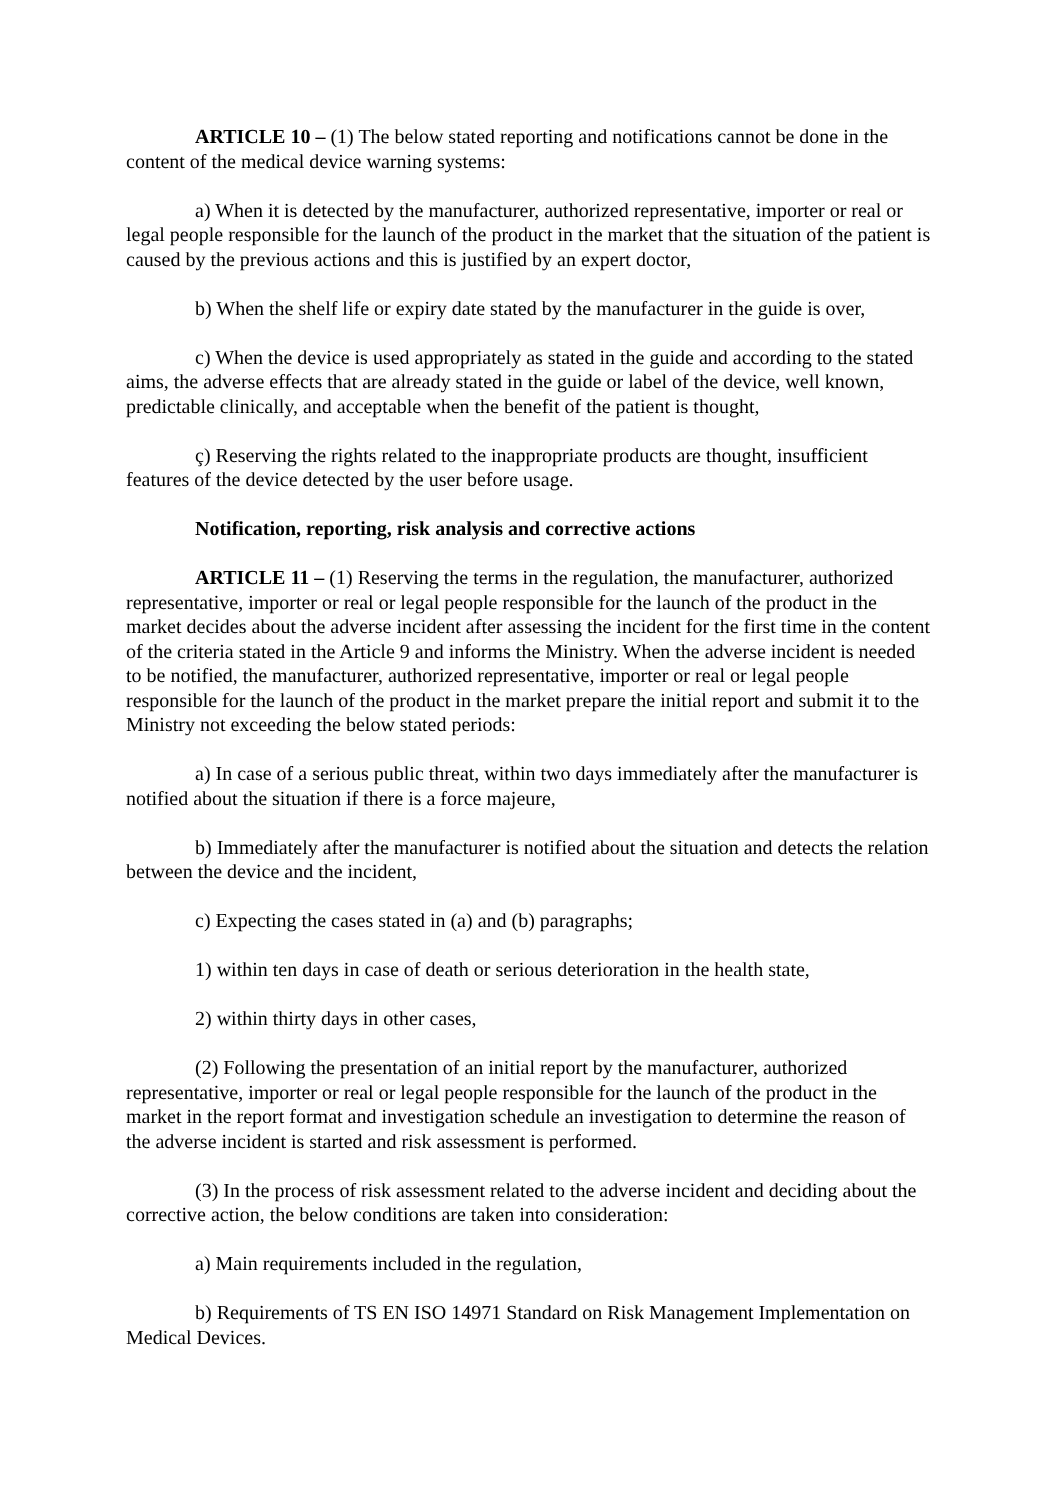ARTICLE 10 – (1) The below stated reporting and notifications cannot be done in the content of the medical device warning systems:
a) When it is detected by the manufacturer, authorized representative, importer or real or legal people responsible for the launch of the product in the market that the situation of the patient is caused by the previous actions and this is justified by an expert doctor,
b) When the shelf life or expiry date stated by the manufacturer in the guide is over,
c) When the device is used appropriately as stated in the guide and according to the stated aims, the adverse effects that are already stated in the guide or label of the device, well known, predictable clinically, and acceptable when the benefit of the patient is thought,
ç) Reserving the rights related to the inappropriate products are thought, insufficient features of the device detected by the user before usage.
Notification, reporting, risk analysis and corrective actions
ARTICLE 11 – (1) Reserving the terms in the regulation, the manufacturer, authorized representative, importer or real or legal people responsible for the launch of the product in the market decides about the adverse incident after assessing the incident for the first time in the content of the criteria stated in the Article 9 and informs the Ministry. When the adverse incident is needed to be notified, the manufacturer, authorized representative, importer or real or legal people responsible for the launch of the product in the market prepare the initial report and submit it to the Ministry not exceeding the below stated periods:
a) In case of a serious public threat, within two days immediately after the manufacturer is notified about the situation if there is a force majeure,
b) Immediately after the manufacturer is notified about the situation and detects the relation between the device and the incident,
c) Expecting the cases stated in (a) and (b) paragraphs;
1) within ten days in case of death or serious deterioration in the health state,
2) within thirty days in other cases,
(2) Following the presentation of an initial report by the manufacturer, authorized representative, importer or real or legal people responsible for the launch of the product in the market in the report format and investigation schedule an investigation to determine the reason of the adverse incident is started and risk assessment is performed.
(3) In the process of risk assessment related to the adverse incident and deciding about the corrective action, the below conditions are taken into consideration:
a) Main requirements included in the regulation,
b) Requirements of TS EN ISO 14971 Standard on Risk Management Implementation on Medical Devices.